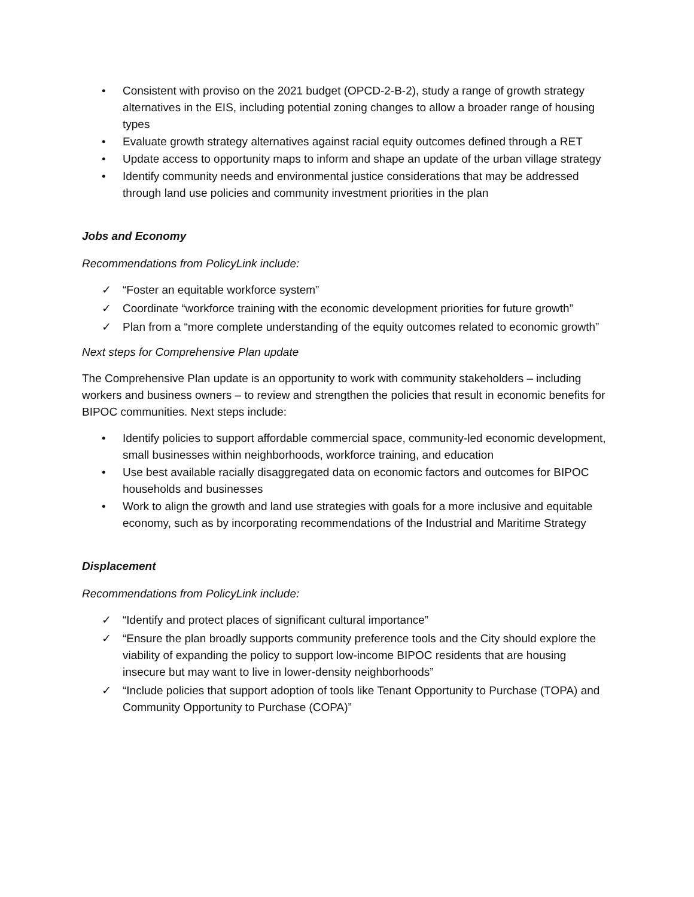• Consistent with proviso on the 2021 budget (OPCD-2-B-2), study a range of growth strategy alternatives in the EIS, including potential zoning changes to allow a broader range of housing types
• Evaluate growth strategy alternatives against racial equity outcomes defined through a RET
• Update access to opportunity maps to inform and shape an update of the urban village strategy
• Identify community needs and environmental justice considerations that may be addressed through land use policies and community investment priorities in the plan
Jobs and Economy
Recommendations from PolicyLink include:
✓ “Foster an equitable workforce system”
✓ Coordinate “workforce training with the economic development priorities for future growth”
✓ Plan from a “more complete understanding of the equity outcomes related to economic growth”
Next steps for Comprehensive Plan update
The Comprehensive Plan update is an opportunity to work with community stakeholders – including workers and business owners – to review and strengthen the policies that result in economic benefits for BIPOC communities. Next steps include:
• Identify policies to support affordable commercial space, community-led economic development, small businesses within neighborhoods, workforce training, and education
• Use best available racially disaggregated data on economic factors and outcomes for BIPOC households and businesses
• Work to align the growth and land use strategies with goals for a more inclusive and equitable economy, such as by incorporating recommendations of the Industrial and Maritime Strategy
Displacement
Recommendations from PolicyLink include:
✓ “Identify and protect places of significant cultural importance”
✓ “Ensure the plan broadly supports community preference tools and the City should explore the viability of expanding the policy to support low-income BIPOC residents that are housing insecure but may want to live in lower-density neighborhoods”
✓ “Include policies that support adoption of tools like Tenant Opportunity to Purchase (TOPA) and Community Opportunity to Purchase (COPA)”